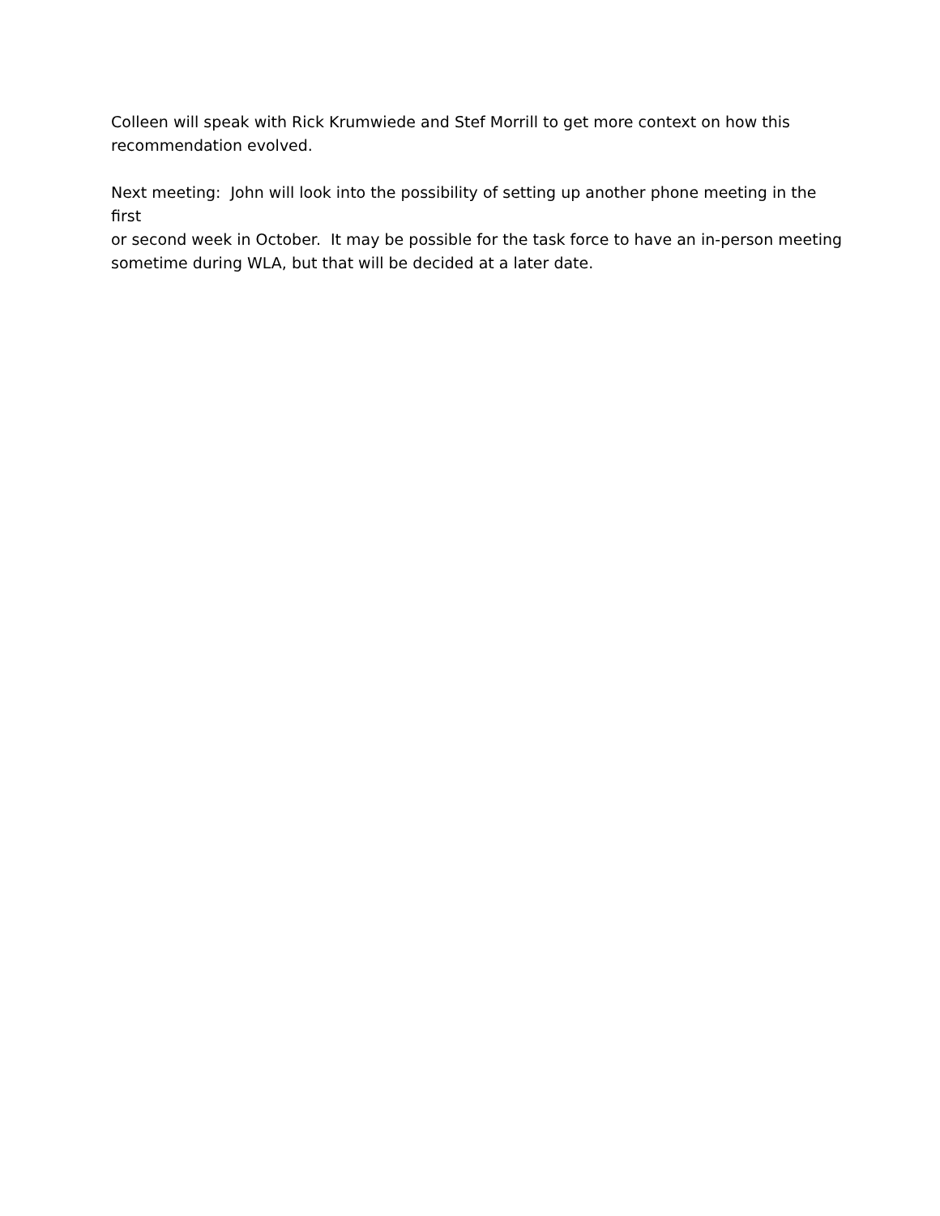Colleen will speak with Rick Krumwiede and Stef Morrill to get more context on how this
recommendation evolved.
Next meeting: John will look into the possibility of setting up another phone meeting in the first
or second week in October. It may be possible for the task force to have an in-person meeting
sometime during WLA, but that will be decided at a later date.